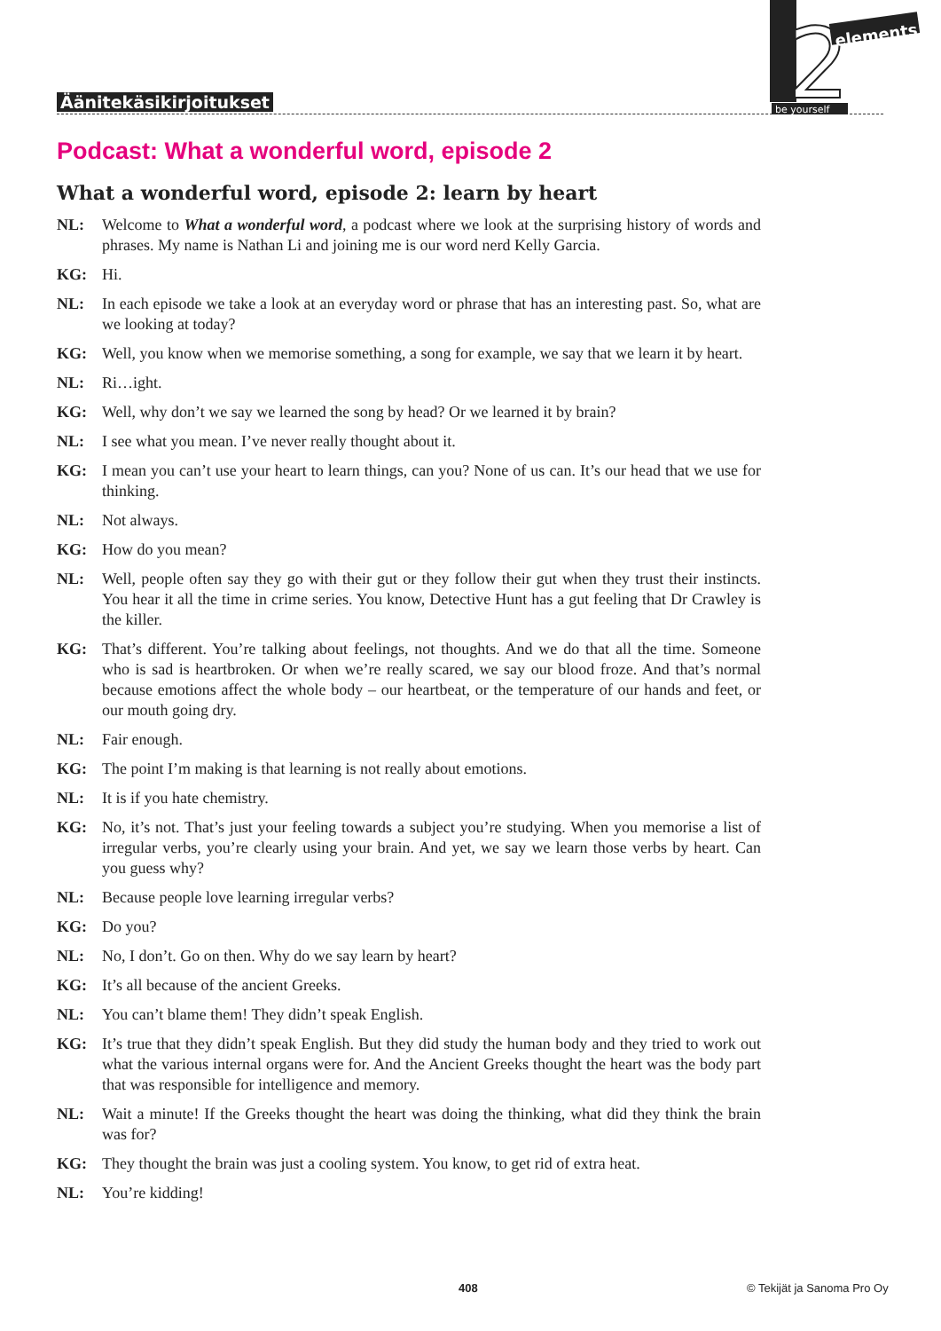Äänitekäsikirjoitukset
2
elements
be yourself
Podcast: What a wonderful word, episode 2
What a wonderful word, episode 2: learn by heart
NL: Welcome to What a wonderful word, a podcast where we look at the surprising history of words and phrases. My name is Nathan Li and joining me is our word nerd Kelly Garcia.
KG: Hi.
NL: In each episode we take a look at an everyday word or phrase that has an interesting past. So, what are we looking at today?
KG: Well, you know when we memorise something, a song for example, we say that we learn it by heart.
NL: Ri…ight.
KG: Well, why don’t we say we learned the song by head? Or we learned it by brain?
NL: I see what you mean. I’ve never really thought about it.
KG: I mean you can’t use your heart to learn things, can you? None of us can. It’s our head that we use for thinking.
NL: Not always.
KG: How do you mean?
NL: Well, people often say they go with their gut or they follow their gut when they trust their instincts. You hear it all the time in crime series. You know, Detective Hunt has a gut feeling that Dr Crawley is the killer.
KG: That’s different. You’re talking about feelings, not thoughts. And we do that all the time. Someone who is sad is heartbroken. Or when we’re really scared, we say our blood froze. And that’s normal because emotions affect the whole body – our heartbeat, or the temperature of our hands and feet, or our mouth going dry.
NL: Fair enough.
KG: The point I’m making is that learning is not really about emotions.
NL: It is if you hate chemistry.
KG: No, it’s not. That’s just your feeling towards a subject you’re studying. When you memorise a list of irregular verbs, you’re clearly using your brain. And yet, we say we learn those verbs by heart. Can you guess why?
NL: Because people love learning irregular verbs?
KG: Do you?
NL: No, I don’t. Go on then. Why do we say learn by heart?
KG: It’s all because of the ancient Greeks.
NL: You can’t blame them! They didn’t speak English.
KG: It’s true that they didn’t speak English. But they did study the human body and they tried to work out what the various internal organs were for. And the Ancient Greeks thought the heart was the body part that was responsible for intelligence and memory.
NL: Wait a minute! If the Greeks thought the heart was doing the thinking, what did they think the brain was for?
KG: They thought the brain was just a cooling system. You know, to get rid of extra heat.
NL: You’re kidding!
408 © Tekijät ja Sanoma Pro Oy